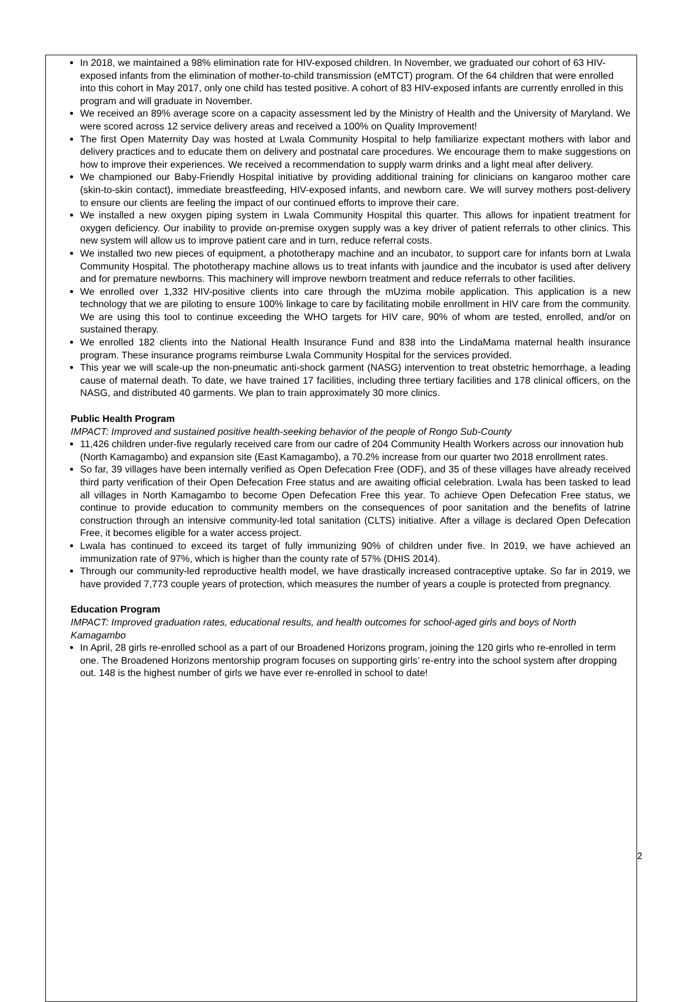In 2018, we maintained a 98% elimination rate for HIV-exposed children. In November, we graduated our cohort of 63 HIV-exposed infants from the elimination of mother-to-child transmission (eMTCT) program. Of the 64 children that were enrolled into this cohort in May 2017, only one child has tested positive. A cohort of 83 HIV-exposed infants are currently enrolled in this program and will graduate in November.
We received an 89% average score on a capacity assessment led by the Ministry of Health and the University of Maryland. We were scored across 12 service delivery areas and received a 100% on Quality Improvement!
The first Open Maternity Day was hosted at Lwala Community Hospital to help familiarize expectant mothers with labor and delivery practices and to educate them on delivery and postnatal care procedures. We encourage them to make suggestions on how to improve their experiences. We received a recommendation to supply warm drinks and a light meal after delivery.
We championed our Baby-Friendly Hospital initiative by providing additional training for clinicians on kangaroo mother care (skin-to-skin contact), immediate breastfeeding, HIV-exposed infants, and newborn care. We will survey mothers post-delivery to ensure our clients are feeling the impact of our continued efforts to improve their care.
We installed a new oxygen piping system in Lwala Community Hospital this quarter. This allows for inpatient treatment for oxygen deficiency. Our inability to provide on-premise oxygen supply was a key driver of patient referrals to other clinics. This new system will allow us to improve patient care and in turn, reduce referral costs.
We installed two new pieces of equipment, a phototherapy machine and an incubator, to support care for infants born at Lwala Community Hospital. The phototherapy machine allows us to treat infants with jaundice and the incubator is used after delivery and for premature newborns. This machinery will improve newborn treatment and reduce referrals to other facilities.
We enrolled over 1,332 HIV-positive clients into care through the mUzima mobile application. This application is a new technology that we are piloting to ensure 100% linkage to care by facilitating mobile enrollment in HIV care from the community. We are using this tool to continue exceeding the WHO targets for HIV care, 90% of whom are tested, enrolled, and/or on sustained therapy.
We enrolled 182 clients into the National Health Insurance Fund and 838 into the LindaMama maternal health insurance program. These insurance programs reimburse Lwala Community Hospital for the services provided.
This year we will scale-up the non-pneumatic anti-shock garment (NASG) intervention to treat obstetric hemorrhage, a leading cause of maternal death. To date, we have trained 17 facilities, including three tertiary facilities and 178 clinical officers, on the NASG, and distributed 40 garments. We plan to train approximately 30 more clinics.
Public Health Program
IMPACT: Improved and sustained positive health-seeking behavior of the people of Rongo Sub-County
11,426 children under-five regularly received care from our cadre of 204 Community Health Workers across our innovation hub (North Kamagambo) and expansion site (East Kamagambo), a 70.2% increase from our quarter two 2018 enrollment rates.
So far, 39 villages have been internally verified as Open Defecation Free (ODF), and 35 of these villages have already received third party verification of their Open Defecation Free status and are awaiting official celebration. Lwala has been tasked to lead all villages in North Kamagambo to become Open Defecation Free this year. To achieve Open Defecation Free status, we continue to provide education to community members on the consequences of poor sanitation and the benefits of latrine construction through an intensive community-led total sanitation (CLTS) initiative. After a village is declared Open Defecation Free, it becomes eligible for a water access project.
Lwala has continued to exceed its target of fully immunizing 90% of children under five. In 2019, we have achieved an immunization rate of 97%, which is higher than the county rate of 57% (DHIS 2014).
Through our community-led reproductive health model, we have drastically increased contraceptive uptake. So far in 2019, we have provided 7,773 couple years of protection, which measures the number of years a couple is protected from pregnancy.
Education Program
IMPACT: Improved graduation rates, educational results, and health outcomes for school-aged girls and boys of North Kamagambo
In April, 28 girls re-enrolled school as a part of our Broadened Horizons program, joining the 120 girls who re-enrolled in term one. The Broadened Horizons mentorship program focuses on supporting girls’ re-entry into the school system after dropping out. 148 is the highest number of girls we have ever re-enrolled in school to date!
2